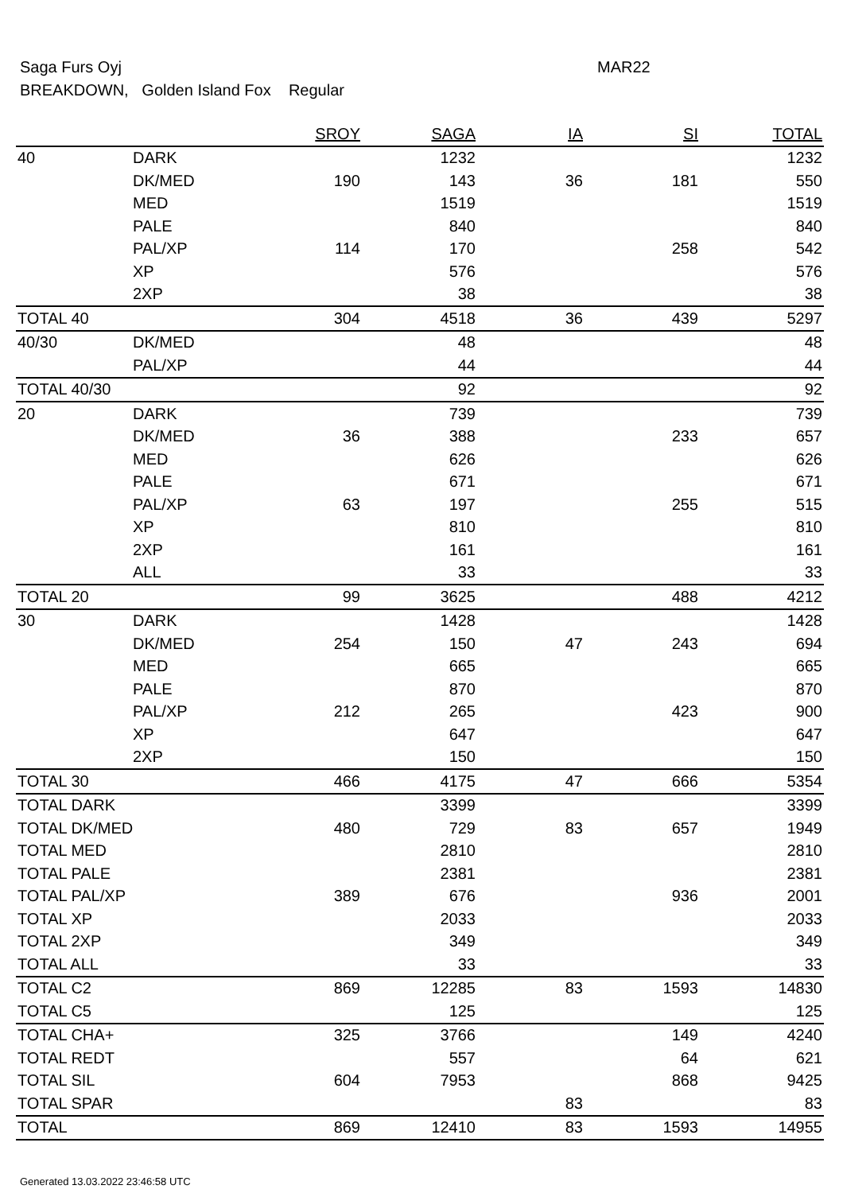Saga Furs Oyj MAR22
BREAKDOWN, Golden Island Fox Regular
| | | SROY | SAGA | IA | SI | TOTAL |
| --- | --- | --- | --- | --- | --- | --- |
| 40 | DARK | | 1232 | | | 1232 |
| | DK/MED | 190 | 143 | 36 | 181 | 550 |
| | MED | | 1519 | | | 1519 |
| | PALE | | 840 | | | 840 |
| | PAL/XP | 114 | 170 | | 258 | 542 |
| | XP | | 576 | | | 576 |
| | 2XP | | 38 | | | 38 |
| TOTAL 40 | | 304 | 4518 | 36 | 439 | 5297 |
| 40/30 | DK/MED | | 48 | | | 48 |
| | PAL/XP | | 44 | | | 44 |
| TOTAL 40/30 | | | 92 | | | 92 |
| 20 | DARK | | 739 | | | 739 |
| | DK/MED | 36 | 388 | | 233 | 657 |
| | MED | | 626 | | | 626 |
| | PALE | | 671 | | | 671 |
| | PAL/XP | 63 | 197 | | 255 | 515 |
| | XP | | 810 | | | 810 |
| | 2XP | | 161 | | | 161 |
| | ALL | | 33 | | | 33 |
| TOTAL 20 | | 99 | 3625 | | 488 | 4212 |
| 30 | DARK | | 1428 | | | 1428 |
| | DK/MED | 254 | 150 | 47 | 243 | 694 |
| | MED | | 665 | | | 665 |
| | PALE | | 870 | | | 870 |
| | PAL/XP | 212 | 265 | | 423 | 900 |
| | XP | | 647 | | | 647 |
| | 2XP | | 150 | | | 150 |
| TOTAL 30 | | 466 | 4175 | 47 | 666 | 5354 |
| TOTAL DARK | | | 3399 | | | 3399 |
| TOTAL DK/MED | | 480 | 729 | 83 | 657 | 1949 |
| TOTAL MED | | | 2810 | | | 2810 |
| TOTAL PALE | | | 2381 | | | 2381 |
| TOTAL PAL/XP | | 389 | 676 | | 936 | 2001 |
| TOTAL XP | | | 2033 | | | 2033 |
| TOTAL 2XP | | | 349 | | | 349 |
| TOTAL ALL | | | 33 | | | 33 |
| TOTAL C2 | | 869 | 12285 | 83 | 1593 | 14830 |
| TOTAL C5 | | | 125 | | | 125 |
| TOTAL CHA+ | | 325 | 3766 | | 149 | 4240 |
| TOTAL REDT | | | 557 | | 64 | 621 |
| TOTAL SIL | | 604 | 7953 | | 868 | 9425 |
| TOTAL SPAR | | | | 83 | | 83 |
| TOTAL | | 869 | 12410 | 83 | 1593 | 14955 |
Generated 13.03.2022 23:46:58 UTC